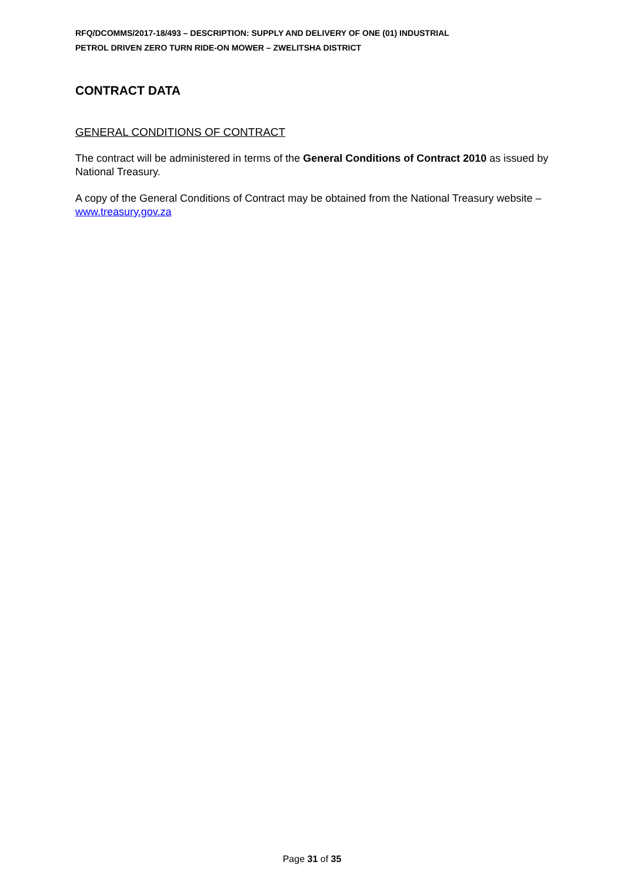RFQ/DCOMMS/2017-18/493 – DESCRIPTION: SUPPLY AND DELIVERY OF ONE (01) INDUSTRIAL
PETROL DRIVEN ZERO TURN RIDE-ON MOWER – ZWELITSHA DISTRICT
CONTRACT DATA
GENERAL CONDITIONS OF CONTRACT
The contract will be administered in terms of the General Conditions of Contract 2010 as issued by National Treasury.
A copy of the General Conditions of Contract may be obtained from the National Treasury website – www.treasury.gov.za
Page 31 of 35